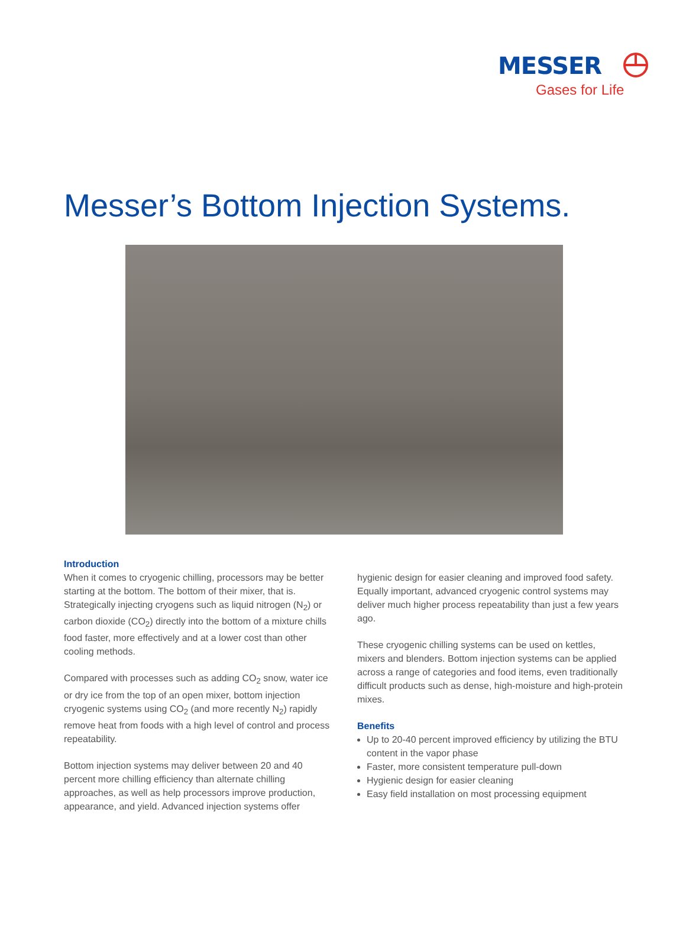MESSER
Gases for Life
Messer’s Bottom Injection Systems.
Introduction
When it comes to cryogenic chilling, processors may be better starting at the bottom. The bottom of their mixer, that is. Strategically injecting cryogens such as liquid nitrogen (N<sub>2</sub>) or carbon dioxide (CO<sub>2</sub>) directly into the bottom of a mixture chills food faster, more effectively and at a lower cost than other cooling methods.
Compared with processes such as adding CO<sub>2</sub> snow, water ice or dry ice from the top of an open mixer, bottom injection cryogenic systems using CO<sub>2</sub> (and more recently N<sub>2</sub>) rapidly remove heat from foods with a high level of control and process repeatability.
Bottom injection systems may deliver between 20 and 40 percent more chilling efficiency than alternate chilling approaches, as well as help processors improve production, appearance, and yield. Advanced injection systems offer
hygienic design for easier cleaning and improved food safety. Equally important, advanced cryogenic control systems may deliver much higher process repeatability than just a few years ago.
These cryogenic chilling systems can be used on kettles, mixers and blenders. Bottom injection systems can be applied across a range of categories and food items, even traditionally difficult products such as dense, high-moisture and high-protein mixes.
Benefits
Up to 20-40 percent improved efficiency by utilizing the BTU content in the vapor phase
Faster, more consistent temperature pull-down
Hygienic design for easier cleaning
Easy field installation on most processing equipment